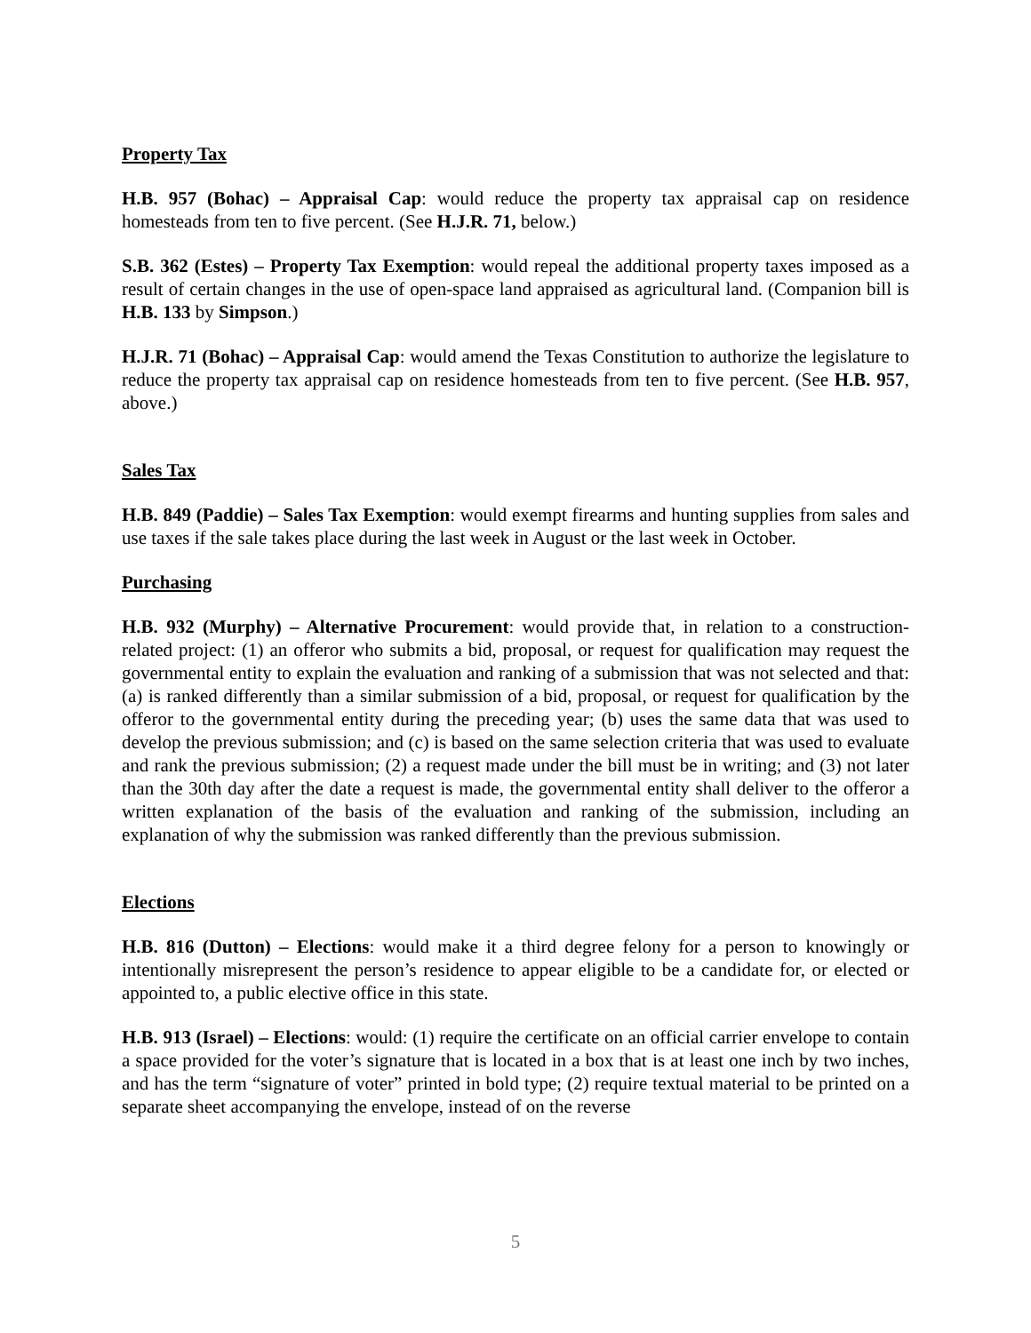Property Tax
H.B. 957 (Bohac) – Appraisal Cap: would reduce the property tax appraisal cap on residence homesteads from ten to five percent. (See H.J.R. 71, below.)
S.B. 362 (Estes) – Property Tax Exemption: would repeal the additional property taxes imposed as a result of certain changes in the use of open-space land appraised as agricultural land. (Companion bill is H.B. 133 by Simpson.)
H.J.R. 71 (Bohac) – Appraisal Cap: would amend the Texas Constitution to authorize the legislature to reduce the property tax appraisal cap on residence homesteads from ten to five percent. (See H.B. 957, above.)
Sales Tax
H.B. 849 (Paddie) – Sales Tax Exemption: would exempt firearms and hunting supplies from sales and use taxes if the sale takes place during the last week in August or the last week in October.
Purchasing
H.B. 932 (Murphy) – Alternative Procurement: would provide that, in relation to a construction-related project: (1) an offeror who submits a bid, proposal, or request for qualification may request the governmental entity to explain the evaluation and ranking of a submission that was not selected and that: (a) is ranked differently than a similar submission of a bid, proposal, or request for qualification by the offeror to the governmental entity during the preceding year; (b) uses the same data that was used to develop the previous submission; and (c) is based on the same selection criteria that was used to evaluate and rank the previous submission; (2) a request made under the bill must be in writing; and (3) not later than the 30th day after the date a request is made, the governmental entity shall deliver to the offeror a written explanation of the basis of the evaluation and ranking of the submission, including an explanation of why the submission was ranked differently than the previous submission.
Elections
H.B. 816 (Dutton) – Elections: would make it a third degree felony for a person to knowingly or intentionally misrepresent the person’s residence to appear eligible to be a candidate for, or elected or appointed to, a public elective office in this state.
H.B. 913 (Israel) – Elections: would: (1) require the certificate on an official carrier envelope to contain a space provided for the voter’s signature that is located in a box that is at least one inch by two inches, and has the term “signature of voter” printed in bold type; (2) require textual material to be printed on a separate sheet accompanying the envelope, instead of on the reverse
5